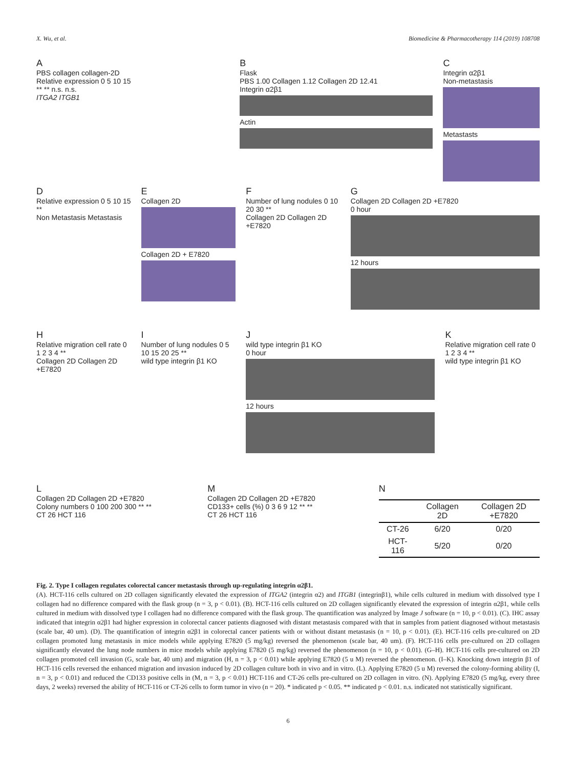X. Wu, et al. Biomedicine & Pharmacotherapy 114 (2019) 108708
A
PBS collagen collagen-2D
Relative expression 0 5 10 15
** ** n.s. n.s.
ITGA2 ITGB1
B
Flask
PBS 1.00 Collagen 1.12 Collagen 2D 12.41
Integrin α2β1
Actin
C
Integrin α2β1
Non-metastasis
Metastasts
D
Relative expression 0 5 10 15 **
Non Metastasis Metastasis
E
Collagen 2D
Collagen 2D + E7820
F
Number of lung nodules 0 10 20 30 **
Collagen 2D Collagen 2D +E7820
G
Collagen 2D Collagen 2D +E7820
0 hour
12 hours
H
Relative migration cell rate 0 1 2 3 4 **
Collagen 2D Collagen 2D +E7820
I
Number of lung nodules 0 5 10 15 20 25 **
wild type integrin β1 KO
J
wild type integrin β1 KO
0 hour
12 hours
K
Relative migration cell rate 0 1 2 3 4 **
wild type integrin β1 KO
L
Collagen 2D Collagen 2D +E7820
Colony numbers 0 100 200 300 ** **
CT 26 HCT 116
M
Collagen 2D Collagen 2D +E7820
CD133+ cells (%) 0 3 6 9 12 ** **
CT 26 HCT 116
N
| | Collagen 2D | Collagen 2D +E7820 |
| --- | --- | --- |
| CT-26 | 6/20 | 0/20 |
| HCT-116 | 5/20 | 0/20 |
Fig. 2. Type I collagen regulates colorectal cancer metastasis through up-regulating integrin α2β1.
(A). HCT-116 cells cultured on 2D collagen significantly elevated the expression of ITGA2 (integrin α2) and ITGB1 (integrinβ1), while cells cultured in medium with dissolved type I collagen had no difference compared with the flask group (n = 3, p < 0.01). (B). HCT-116 cells cultured on 2D collagen significantly elevated the expression of integrin α2β1, while cells cultured in medium with dissolved type I collagen had no difference compared with the flask group. The quantification was analyzed by Image J software (n = 10, p < 0.01). (C). IHC assay indicated that integrin α2β1 had higher expression in colorectal cancer patients diagnosed with distant metastasis compared with that in samples from patient diagnosed without metastasis (scale bar, 40 um). (D). The quantification of integrin α2β1 in colorectal cancer patients with or without distant metastasis (n = 10, p < 0.01). (E). HCT-116 cells pre-cultured on 2D collagen promoted lung metastasis in mice models while applying E7820 (5 mg/kg) reversed the phenomenon (scale bar, 40 um). (F). HCT-116 cells pre-cultured on 2D collagen significantly elevated the lung node numbers in mice models while applying E7820 (5 mg/kg) reversed the phenomenon (n = 10, p < 0.01). (G–H). HCT-116 cells pre-cultured on 2D collagen promoted cell invasion (G, scale bar, 40 um) and migration (H, n = 3, p < 0.01) while applying E7820 (5 u M) reversed the phenomenon. (I–K). Knocking down integrin β1 of HCT-116 cells reversed the enhanced migration and invasion induced by 2D collagen culture both in vivo and in vitro. (L). Applying E7820 (5 u M) reversed the colony-forming ability (I, n = 3, p < 0.01) and reduced the CD133 positive cells in (M, n = 3, p < 0.01) HCT-116 and CT-26 cells pre-cultured on 2D collagen in vitro. (N). Applying E7820 (5 mg/kg, every three days, 2 weeks) reversed the ability of HCT-116 or CT-26 cells to form tumor in vivo (n = 20). * indicated p < 0.05. ** indicated p < 0.01. n.s. indicated not statistically significant.
6